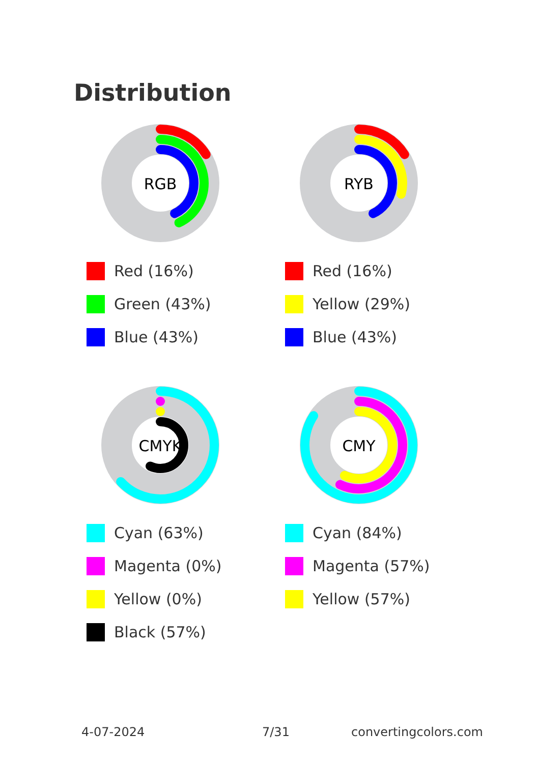Distribution
RGB
Red (16%)
Green (43%)
Blue (43%)
RYB
Red (16%)
Yellow (29%)
Blue (43%)
CMYK
Cyan (63%)
Magenta (0%)
Yellow (0%)
Black (57%)
CMY
Cyan (84%)
Magenta (57%)
Yellow (57%)
4-07-2024 7/31 convertingcolors.com